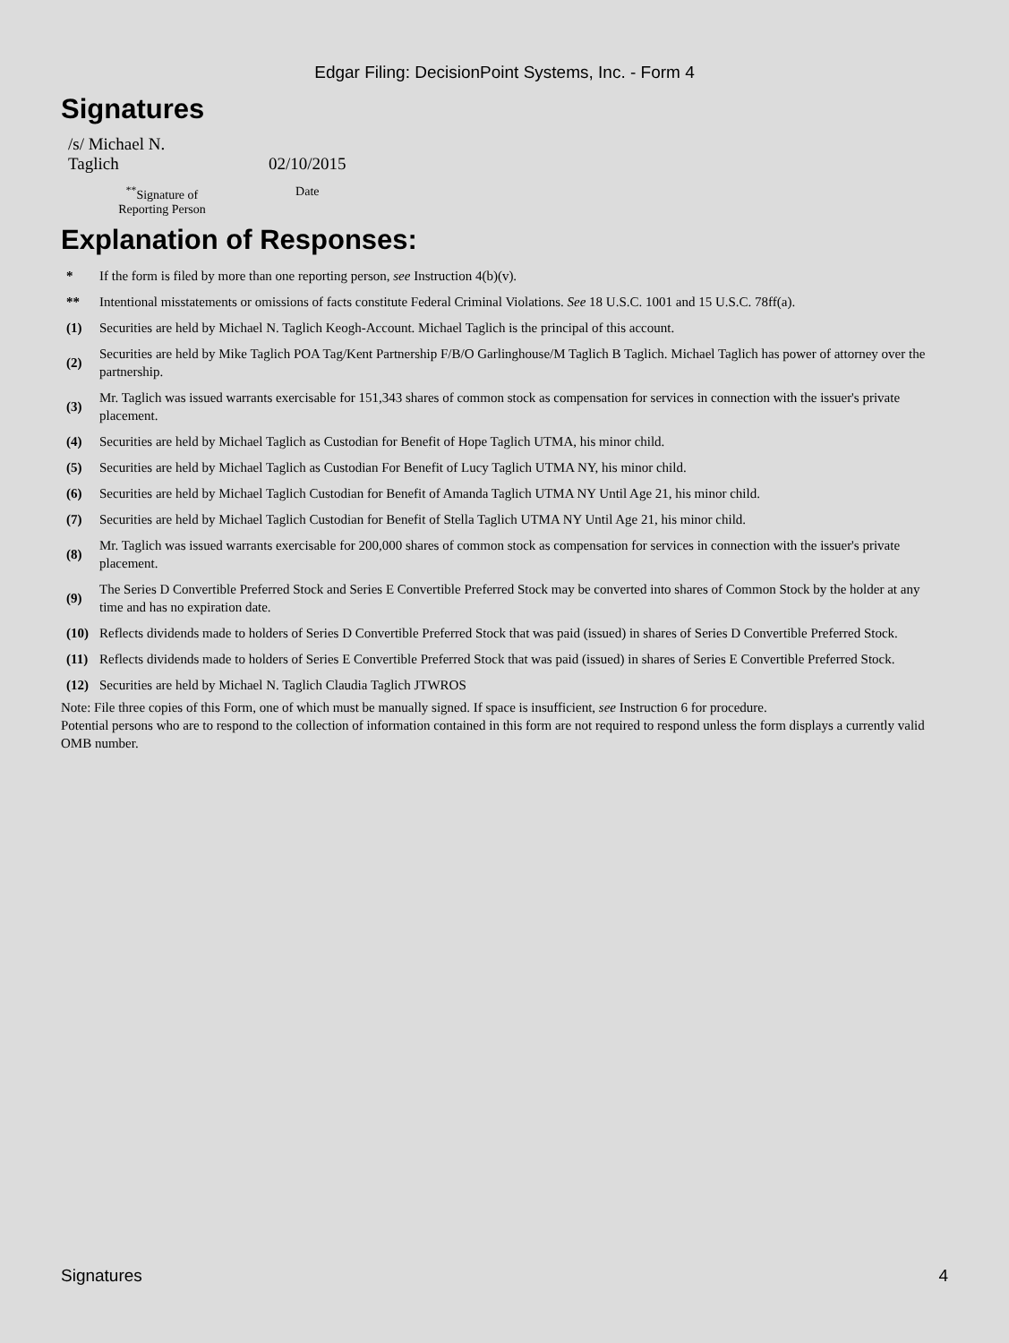Edgar Filing: DecisionPoint Systems, Inc. - Form 4
Signatures
| /s/ Michael N. Taglich | 02/10/2015 |
| <sup>**</sup> Signature of Reporting Person | Date |
Explanation of Responses:
| * | If the form is filed by more than one reporting person, see Instruction 4(b)(v). |
| ** | Intentional misstatements or omissions of facts constitute Federal Criminal Violations. See 18 U.S.C. 1001 and 15 U.S.C. 78ff(a). |
| (1) | Securities are held by Michael N. Taglich Keogh-Account. Michael Taglich is the principal of this account. |
| (2) | Securities are held by Mike Taglich POA Tag/Kent Partnership F/B/O Garlinghouse/M Taglich B Taglich. Michael Taglich has power of attorney over the partnership. |
| (3) | Mr. Taglich was issued warrants exercisable for 151,343 shares of common stock as compensation for services in connection with the issuer's private placement. |
| (4) | Securities are held by Michael Taglich as Custodian for Benefit of Hope Taglich UTMA, his minor child. |
| (5) | Securities are held by Michael Taglich as Custodian For Benefit of Lucy Taglich UTMA NY, his minor child. |
| (6) | Securities are held by Michael Taglich Custodian for Benefit of Amanda Taglich UTMA NY Until Age 21, his minor child. |
| (7) | Securities are held by Michael Taglich Custodian for Benefit of Stella Taglich UTMA NY Until Age 21, his minor child. |
| (8) | Mr. Taglich was issued warrants exercisable for 200,000 shares of common stock as compensation for services in connection with the issuer's private placement. |
| (9) | The Series D Convertible Preferred Stock and Series E Convertible Preferred Stock may be converted into shares of Common Stock by the holder at any time and has no expiration date. |
| (10) | Reflects dividends made to holders of Series D Convertible Preferred Stock that was paid (issued) in shares of Series D Convertible Preferred Stock. |
| (11) | Reflects dividends made to holders of Series E Convertible Preferred Stock that was paid (issued) in shares of Series E Convertible Preferred Stock. |
| (12) | Securities are held by Michael N. Taglich Claudia Taglich JTWROS |
Note: File three copies of this Form, one of which must be manually signed. If space is insufficient, see Instruction 6 for procedure.
Potential persons who are to respond to the collection of information contained in this form are not required to respond unless the form displays a currently valid OMB number.
Signatures 4